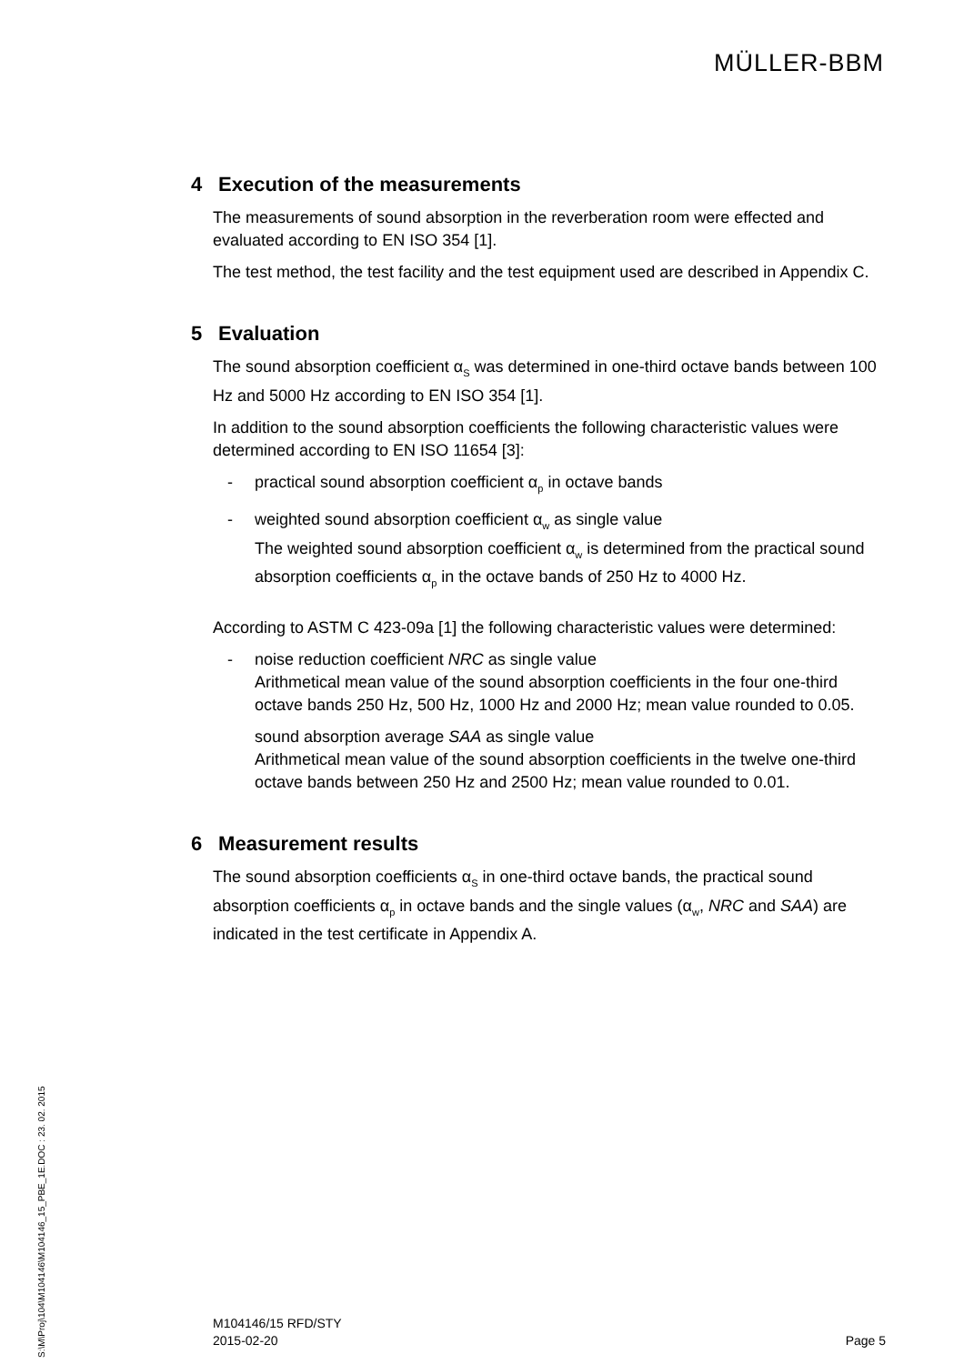MÜLLER-BBM
S:\M\Proj\104\M104146\M104146_15_PBE_1E.DOC : 23. 02. 2015
4 Execution of the measurements
The measurements of sound absorption in the reverberation room were effected and evaluated according to EN ISO 354 [1].
The test method, the test facility and the test equipment used are described in Appendix C.
5 Evaluation
The sound absorption coefficient α<sub>S</sub> was determined in one-third octave bands between 100 Hz and 5000 Hz according to EN ISO 354 [1].
In addition to the sound absorption coefficients the following characteristic values were determined according to EN ISO 11654 [3]:
- practical sound absorption coefficient α<sub>p</sub> in octave bands
- weighted sound absorption coefficient α<sub>w</sub> as single value
The weighted sound absorption coefficient α<sub>w</sub> is determined from the practical sound absorption coefficients α<sub>p</sub> in the octave bands of 250 Hz to 4000 Hz.
According to ASTM C 423-09a [1] the following characteristic values were determined:
- noise reduction coefficient NRC as single value
Arithmetical mean value of the sound absorption coefficients in the four one-third octave bands 250 Hz, 500 Hz, 1000 Hz and 2000 Hz; mean value rounded to 0.05.
sound absorption average SAA as single value
Arithmetical mean value of the sound absorption coefficients in the twelve one-third octave bands between 250 Hz and 2500 Hz; mean value rounded to 0.01.
6 Measurement results
The sound absorption coefficients α<sub>S</sub> in one-third octave bands, the practical sound absorption coefficients α<sub>p</sub> in octave bands and the single values (α<sub>w</sub>, NRC and SAA) are indicated in the test certificate in Appendix A.
M104146/15 RFD/STY
2015-02-20
Page 5